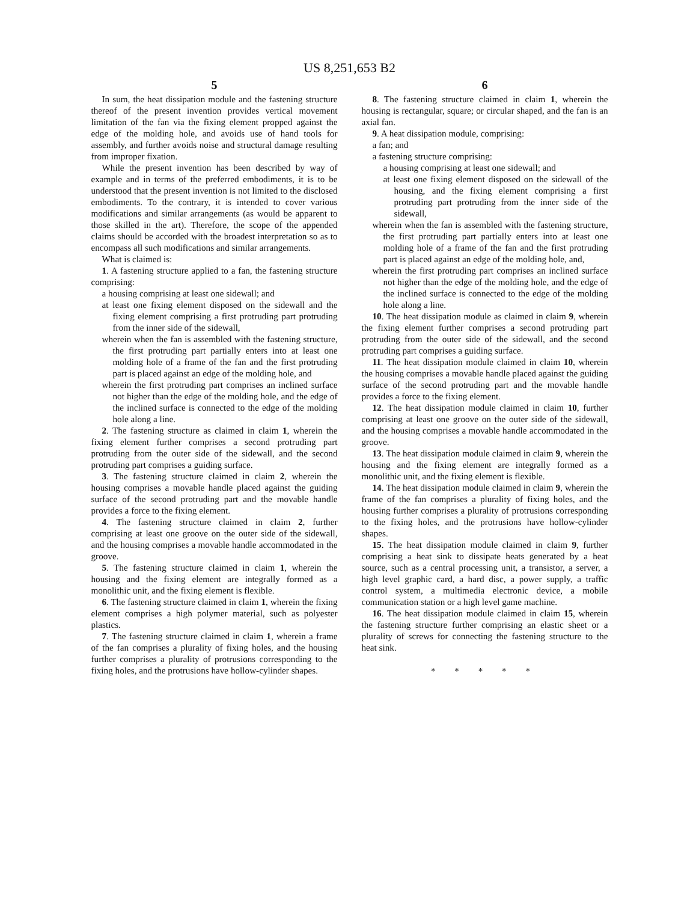US 8,251,653 B2
5
In sum, the heat dissipation module and the fastening structure thereof of the present invention provides vertical movement limitation of the fan via the fixing element propped against the edge of the molding hole, and avoids use of hand tools for assembly, and further avoids noise and structural damage resulting from improper fixation.
While the present invention has been described by way of example and in terms of the preferred embodiments, it is to be understood that the present invention is not limited to the disclosed embodiments. To the contrary, it is intended to cover various modifications and similar arrangements (as would be apparent to those skilled in the art). Therefore, the scope of the appended claims should be accorded with the broadest interpretation so as to encompass all such modifications and similar arrangements.
What is claimed is:
1. A fastening structure applied to a fan, the fastening structure comprising:
a housing comprising at least one sidewall; and
at least one fixing element disposed on the sidewall and the fixing element comprising a first protruding part protruding from the inner side of the sidewall,
wherein when the fan is assembled with the fastening structure, the first protruding part partially enters into at least one molding hole of a frame of the fan and the first protruding part is placed against an edge of the molding hole, and
wherein the first protruding part comprises an inclined surface not higher than the edge of the molding hole, and the edge of the inclined surface is connected to the edge of the molding hole along a line.
2. The fastening structure as claimed in claim 1, wherein the fixing element further comprises a second protruding part protruding from the outer side of the sidewall, and the second protruding part comprises a guiding surface.
3. The fastening structure claimed in claim 2, wherein the housing comprises a movable handle placed against the guiding surface of the second protruding part and the movable handle provides a force to the fixing element.
4. The fastening structure claimed in claim 2, further comprising at least one groove on the outer side of the sidewall, and the housing comprises a movable handle accommodated in the groove.
5. The fastening structure claimed in claim 1, wherein the housing and the fixing element are integrally formed as a monolithic unit, and the fixing element is flexible.
6. The fastening structure claimed in claim 1, wherein the fixing element comprises a high polymer material, such as polyester plastics.
7. The fastening structure claimed in claim 1, wherein a frame of the fan comprises a plurality of fixing holes, and the housing further comprises a plurality of protrusions corresponding to the fixing holes, and the protrusions have hollow-cylinder shapes.
6
8. The fastening structure claimed in claim 1, wherein the housing is rectangular, square; or circular shaped, and the fan is an axial fan.
9. A heat dissipation module, comprising:
a fan; and
a fastening structure comprising:
a housing comprising at least one sidewall; and
at least one fixing element disposed on the sidewall of the housing, and the fixing element comprising a first protruding part protruding from the inner side of the sidewall,
wherein when the fan is assembled with the fastening structure, the first protruding part partially enters into at least one molding hole of a frame of the fan and the first protruding part is placed against an edge of the molding hole, and,
wherein the first protruding part comprises an inclined surface not higher than the edge of the molding hole, and the edge of the inclined surface is connected to the edge of the molding hole along a line.
10. The heat dissipation module as claimed in claim 9, wherein the fixing element further comprises a second protruding part protruding from the outer side of the sidewall, and the second protruding part comprises a guiding surface.
11. The heat dissipation module claimed in claim 10, wherein the housing comprises a movable handle placed against the guiding surface of the second protruding part and the movable handle provides a force to the fixing element.
12. The heat dissipation module claimed in claim 10, further comprising at least one groove on the outer side of the sidewall, and the housing comprises a movable handle accommodated in the groove.
13. The heat dissipation module claimed in claim 9, wherein the housing and the fixing element are integrally formed as a monolithic unit, and the fixing element is flexible.
14. The heat dissipation module claimed in claim 9, wherein the frame of the fan comprises a plurality of fixing holes, and the housing further comprises a plurality of protrusions corresponding to the fixing holes, and the protrusions have hollow-cylinder shapes.
15. The heat dissipation module claimed in claim 9, further comprising a heat sink to dissipate heats generated by a heat source, such as a central processing unit, a transistor, a server, a high level graphic card, a hard disc, a power supply, a traffic control system, a multimedia electronic device, a mobile communication station or a high level game machine.
16. The heat dissipation module claimed in claim 15, wherein the fastening structure further comprising an elastic sheet or a plurality of screws for connecting the fastening structure to the heat sink.
* * * * *